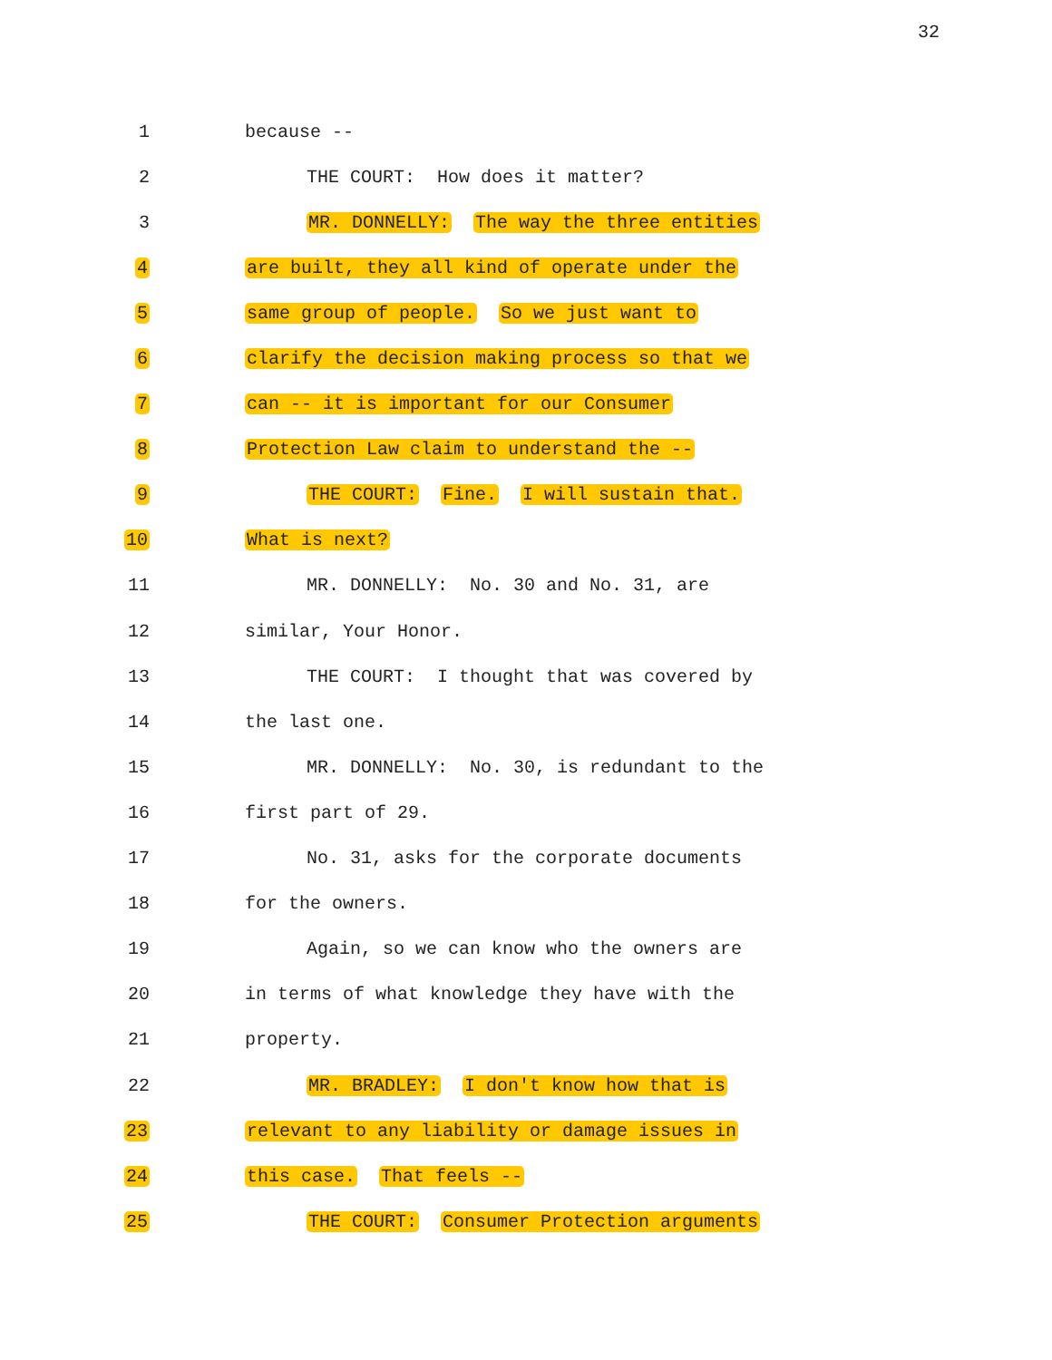32
1 because --
2 THE COURT: How does it matter?
3 MR. DONNELLY: The way the three entities
4 are built, they all kind of operate under the
5 same group of people. So we just want to
6 clarify the decision making process so that we
7 can -- it is important for our Consumer
8 Protection Law claim to understand the --
9 THE COURT: Fine. I will sustain that.
10 What is next?
11 MR. DONNELLY: No. 30 and No. 31, are
12 similar, Your Honor.
13 THE COURT: I thought that was covered by
14 the last one.
15 MR. DONNELLY: No. 30, is redundant to the
16 first part of 29.
17 No. 31, asks for the corporate documents
18 for the owners.
19 Again, so we can know who the owners are
20 in terms of what knowledge they have with the
21 property.
22 MR. BRADLEY: I don't know how that is
23 relevant to any liability or damage issues in
24 this case. That feels --
25 THE COURT: Consumer Protection arguments